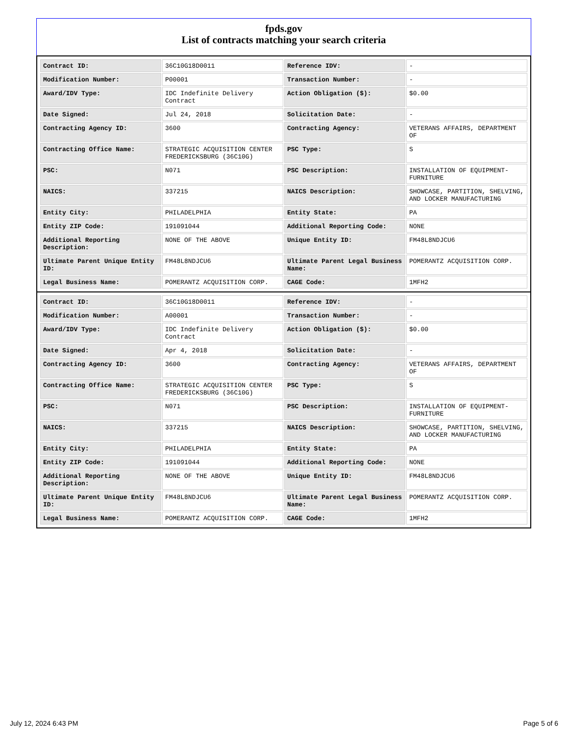fpds.gov
List of contracts matching your search criteria
| Contract ID: | 36C10G18D0011 | Reference IDV: | - |
| Modification Number: | P00001 | Transaction Number: | - |
| Award/IDV Type: | IDC Indefinite Delivery Contract | Action Obligation ($): | $0.00 |
| Date Signed: | Jul 24, 2018 | Solicitation Date: | - |
| Contracting Agency ID: | 3600 | Contracting Agency: | VETERANS AFFAIRS, DEPARTMENT OF |
| Contracting Office Name: | STRATEGIC ACQUISITION CENTER FREDERICKSBURG (36C10G) | PSC Type: | S |
| PSC: | N071 | PSC Description: | INSTALLATION OF EQUIPMENT-FURNITURE |
| NAICS: | 337215 | NAICS Description: | SHOWCASE, PARTITION, SHELVING, AND LOCKER MANUFACTURING |
| Entity City: | PHILADELPHIA | Entity State: | PA |
| Entity ZIP Code: | 191091044 | Additional Reporting Code: | NONE |
| Additional Reporting Description: | NONE OF THE ABOVE | Unique Entity ID: | FM48L8NDJCU6 |
| Ultimate Parent Unique Entity ID: | FM48L8NDJCU6 | Ultimate Parent Legal Business Name: | POMERANTZ ACQUISITION CORP. |
| Legal Business Name: | POMERANTZ ACQUISITION CORP. | CAGE Code: | 1MFH2 |
| Contract ID: | 36C10G18D0011 | Reference IDV: | - |
| Modification Number: | A00001 | Transaction Number: | - |
| Award/IDV Type: | IDC Indefinite Delivery Contract | Action Obligation ($): | $0.00 |
| Date Signed: | Apr 4, 2018 | Solicitation Date: | - |
| Contracting Agency ID: | 3600 | Contracting Agency: | VETERANS AFFAIRS, DEPARTMENT OF |
| Contracting Office Name: | STRATEGIC ACQUISITION CENTER FREDERICKSBURG (36C10G) | PSC Type: | S |
| PSC: | N071 | PSC Description: | INSTALLATION OF EQUIPMENT-FURNITURE |
| NAICS: | 337215 | NAICS Description: | SHOWCASE, PARTITION, SHELVING, AND LOCKER MANUFACTURING |
| Entity City: | PHILADELPHIA | Entity State: | PA |
| Entity ZIP Code: | 191091044 | Additional Reporting Code: | NONE |
| Additional Reporting Description: | NONE OF THE ABOVE | Unique Entity ID: | FM48L8NDJCU6 |
| Ultimate Parent Unique Entity ID: | FM48L8NDJCU6 | Ultimate Parent Legal Business Name: | POMERANTZ ACQUISITION CORP. |
| Legal Business Name: | POMERANTZ ACQUISITION CORP. | CAGE Code: | 1MFH2 |
July 12, 2024 6:43 PM Page 5 of 6